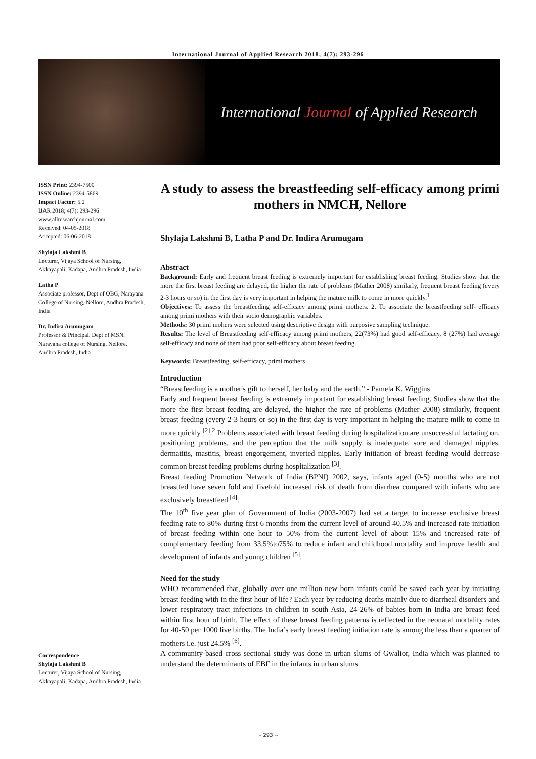International Journal of Applied Research 2018; 4(7): 293-296
International Journal of Applied Research
ISSN Print: 2394-7500
ISSN Online: 2394-5869
Impact Factor: 5.2
IJAR 2018; 4(7): 293-296
www.allresearchjournal.com
Received: 04-05-2018
Accepted: 06-06-2018
Shylaja Lakshmi B
Lecturer, Vijaya School of Nursing, Akkayapali, Kadapa, Andhra Pradesh, India
Latha P
Associate professor, Dept of OBG, Narayana College of Nursing, Nellore, Andhra Pradesh, India
Dr. Indira Arumugam
Professor & Principal, Dept of MSN, Narayana college of Nursing. Nellore, Andhra Pradesh, India
Correspondence
Shylaja Lakshmi B
Lecturer, Vijaya School of Nursing, Akkayapali, Kadapa, Andhra Pradesh, India
A study to assess the breastfeeding self-efficacy among primi mothers in NMCH, Nellore
Shylaja Lakshmi B, Latha P and Dr. Indira Arumugam
Abstract
Background: Early and frequent breast feeding is extremely important for establishing breast feeding. Studies show that the more the first breast feeding are delayed, the higher the rate of problems (Mather 2008) similarly, frequent breast feeding (every 2-3 hours or so) in the first day is very important in helping the mature milk to come in more quickly.<sup>1</sup>
Objectives: To assess the breastfeeding self-efficacy among primi mothers. 2. To associate the breastfeeding self- efficacy among primi mothers with their socio demographic variables.
Methods: 30 primi mohers were selected using descriptive design with purposive sampling technique.
Results: The level of Breastfeeding self-efficacy among primi mothers, 22(73%) had good self-efficacy, 8 (27%) had average self-efficacy and none of them had poor self-efficacy about breast feeding.
Keywords: Breastfeeding, self-efficacy, primi mothers
Introduction
“Breastfeeding is a mother's gift to herself, her baby and the earth.” - Pamela K. Wiggins
Early and frequent breast feeding is extremely important for establishing breast feeding. Studies show that the more the first breast feeding are delayed, the higher the rate of problems (Mather 2008) similarly, frequent breast feeding (every 2-3 hours or so) in the first day is very important in helping the mature milk to come in more quickly <sup>[2]</sup>.<sup>2</sup> Problems associated with breast feeding during hospitalization are unsuccessful lactating on, positioning problems, and the perception that the milk supply is inadequate, sore and damaged nipples, dermatitis, mastitis, breast engorgement, inverted nipples. Early initiation of breast feeding would decrease common breast feeding problems during hospitalization <sup>[3]</sup>.
Breast feeding Promotion Network of India (BPNI) 2002, says, infants aged (0-5) months who are not breastfed have seven fold and fivefold increased risk of death from diarrhea compared with infants who are exclusively breastfeed <sup>[4]</sup>.
The 10<sup>th</sup> five year plan of Government of India (2003-2007) had set a target to increase exclusive breast feeding rate to 80% during first 6 months from the current level of around 40.5% and increased rate initiation of breast feeding within one hour to 50% from the current level of about 15% and increased rate of complementary feeding from 33.5%to75% to reduce infant and childhood mortality and improve health and development of infants and young children <sup>[5]</sup>.
Need for the study
WHO recommended that, globally over one million new born infants could be saved each year by initiating breast feeding with in the first hour of life? Each year by reducing deaths mainly due to diarrheal disorders and lower respiratory tract infections in children in south Asia, 24-26% of babies born in India are breast feed within first hour of birth. The effect of these breast feeding patterns is reflected in the neonatal mortality rates for 40-50 per 1000 live births. The India’s early breast feeding initiation rate is among the less than a quarter of mothers i.e. just 24.5% <sup>[6]</sup>.
A community-based cross sectional study was done in urban slums of Gwalior, India which was planned to understand the determinants of EBF in the infants in urban slums.
~ 293 ~